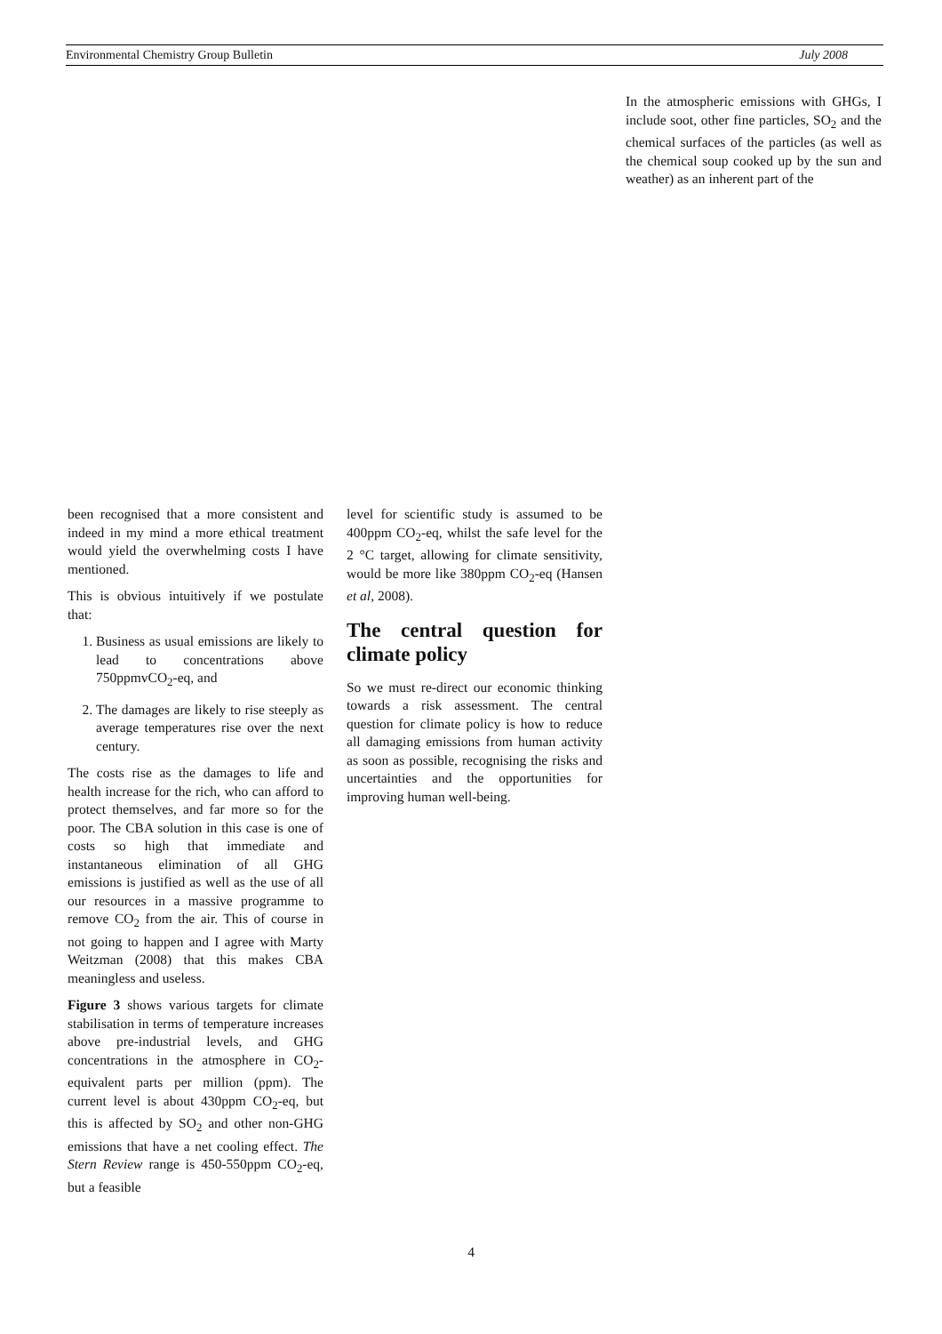Environmental Chemistry Group Bulletin July 2008
In the atmospheric emissions with GHGs, I include soot, other fine particles, SO<sub>2</sub> and the chemical surfaces of the particles (as well as the chemical soup cooked up by the sun and weather) as an inherent part of the
been recognised that a more consistent and indeed in my mind a more ethical treatment would yield the overwhelming costs I have mentioned.
This is obvious intuitively if we postulate that:
1. Business as usual emissions are likely to lead to concentrations above 750ppmvCO<sub>2</sub>-eq, and
2. The damages are likely to rise steeply as average temperatures rise over the next century.
The costs rise as the damages to life and health increase for the rich, who can afford to protect themselves, and far more so for the poor. The CBA solution in this case is one of costs so high that immediate and instantaneous elimination of all GHG emissions is justified as well as the use of all our resources in a massive programme to remove CO<sub>2</sub> from the air. This of course in not going to happen and I agree with Marty Weitzman (2008) that this makes CBA meaningless and useless.
Figure 3 shows various targets for climate stabilisation in terms of temperature increases above pre-industrial levels, and GHG concentrations in the atmosphere in CO<sub>2</sub>-equivalent parts per million (ppm). The current level is about 430ppm CO<sub>2</sub>-eq, but this is affected by SO<sub>2</sub> and other non-GHG emissions that have a net cooling effect. The Stern Review range is 450-550ppm CO<sub>2</sub>-eq, but a feasible
level for scientific study is assumed to be 400ppm CO<sub>2</sub>-eq, whilst the safe level for the 2 °C target, allowing for climate sensitivity, would be more like 380ppm CO<sub>2</sub>-eq (Hansen et al, 2008).
The central question for climate policy
So we must re-direct our economic thinking towards a risk assessment. The central question for climate policy is how to reduce all damaging emissions from human activity as soon as possible, recognising the risks and uncertainties and the opportunities for improving human well-being.
4